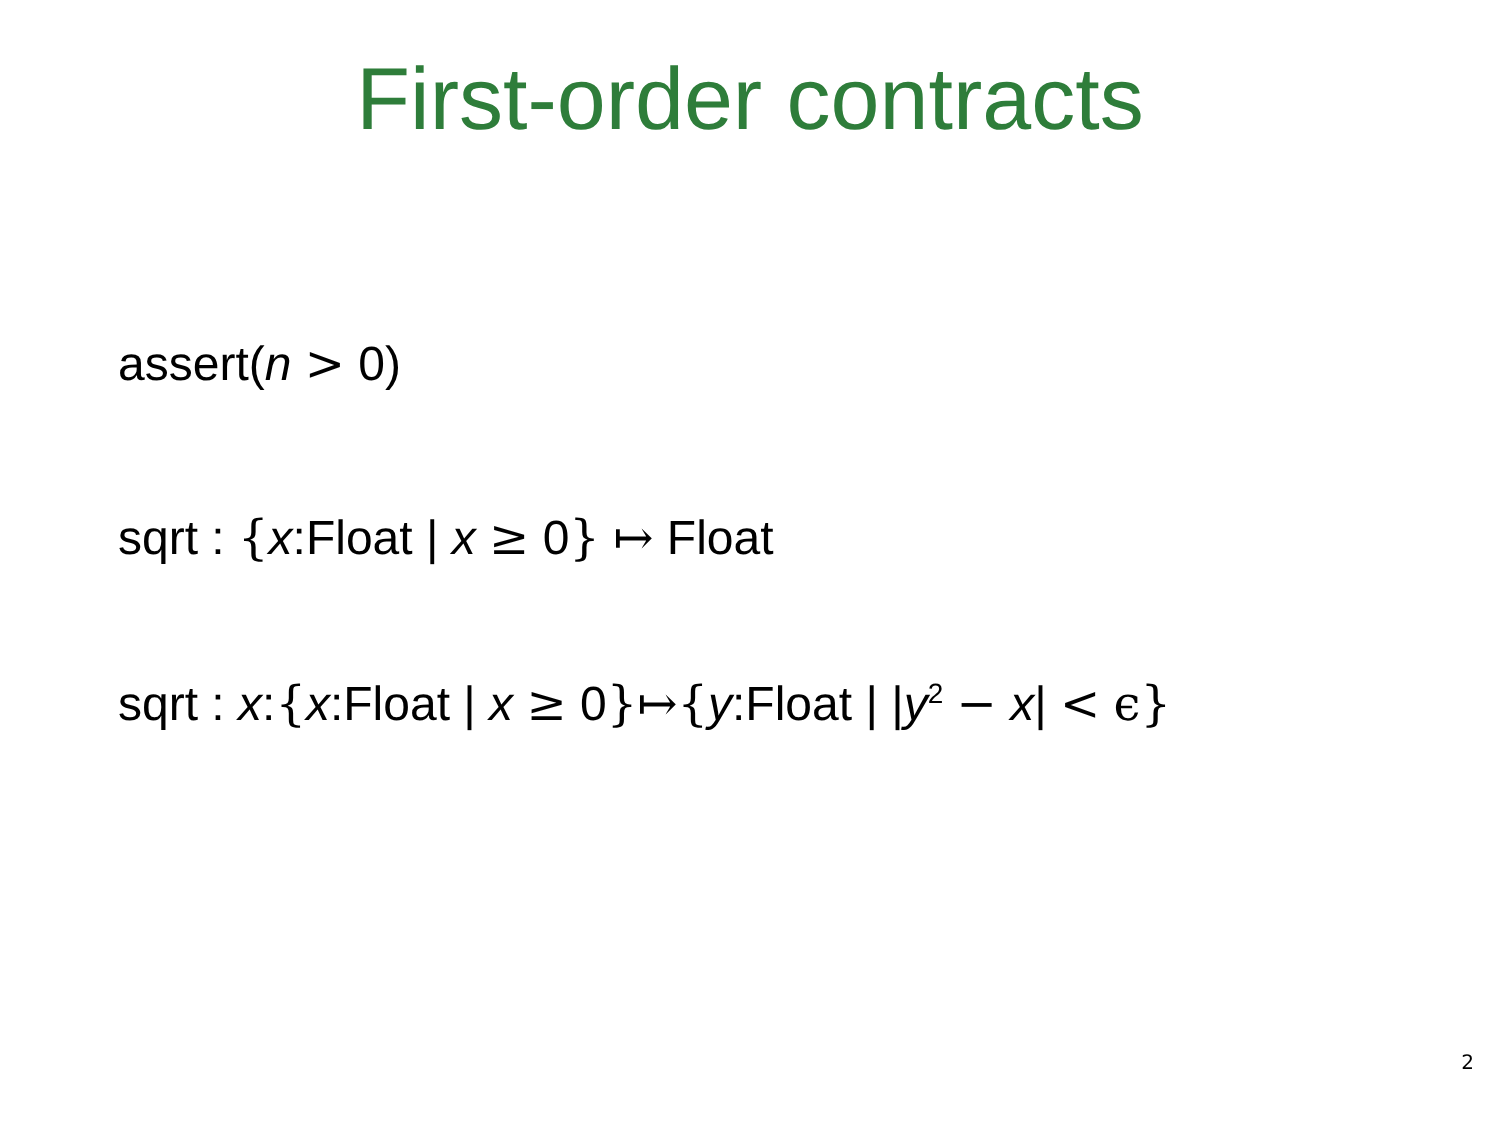First-order contracts
assert(n > 0)
sqrt : {x:Float | x ≥ 0} ↦ Float
sqrt : x:{x:Float | x ≥ 0}↦{y:Float | |y<sup>2</sup> − x| < ϵ}
2